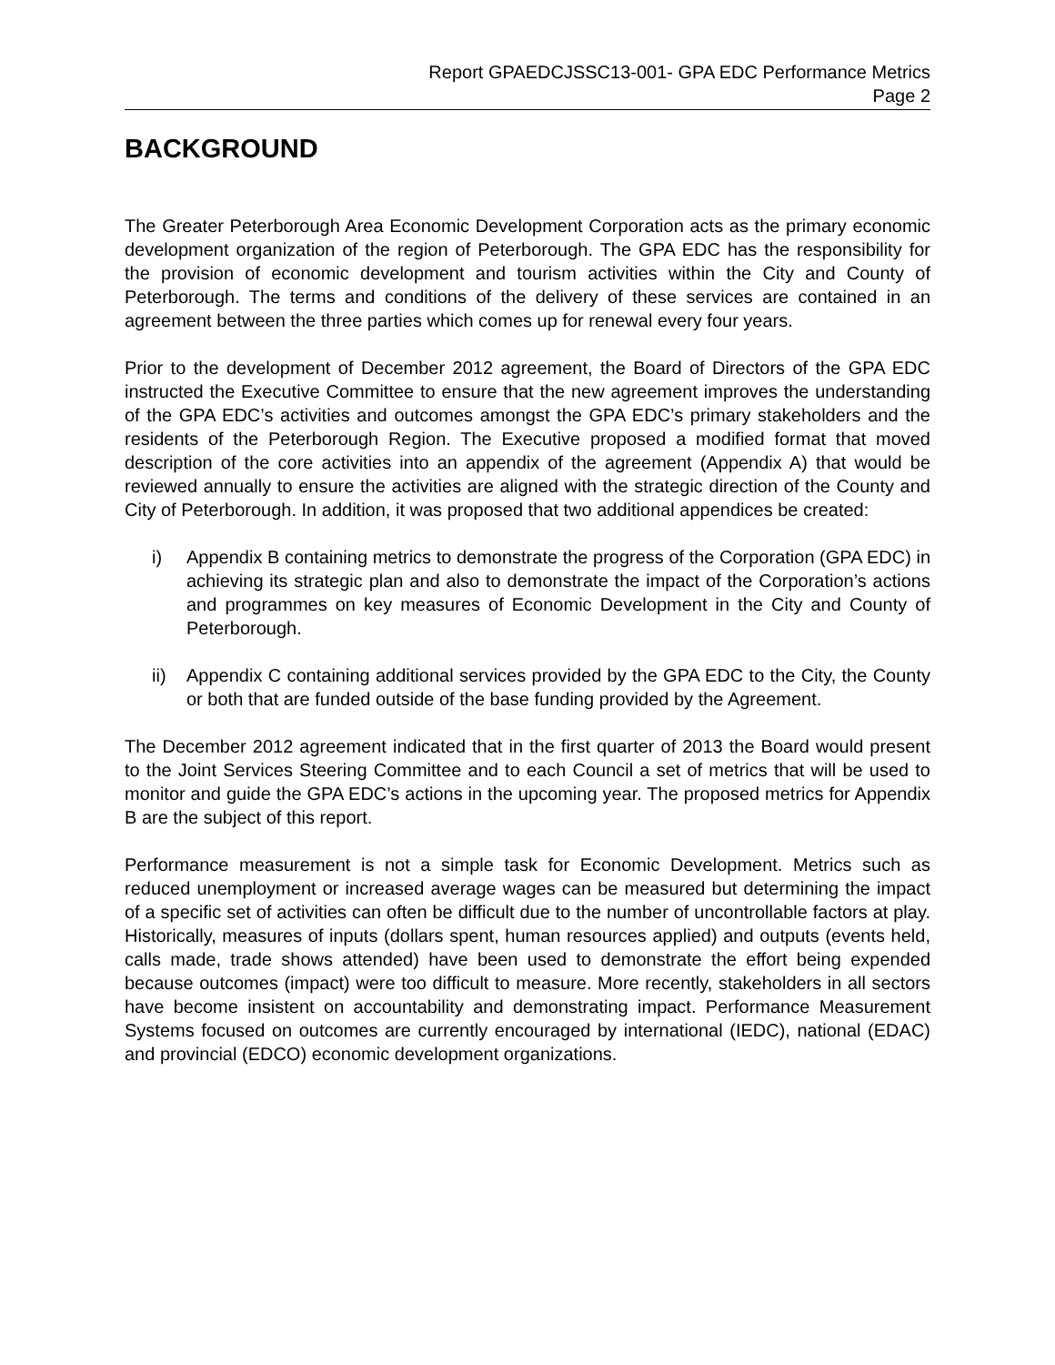Report GPAEDCJSSC13-001- GPA EDC Performance Metrics
Page 2
BACKGROUND
The Greater Peterborough Area Economic Development Corporation acts as the primary economic development organization of the region of Peterborough. The GPA EDC has the responsibility for the provision of economic development and tourism activities within the City and County of Peterborough. The terms and conditions of the delivery of these services are contained in an agreement between the three parties which comes up for renewal every four years.
Prior to the development of December 2012 agreement, the Board of Directors of the GPA EDC instructed the Executive Committee to ensure that the new agreement improves the understanding of the GPA EDC’s activities and outcomes amongst the GPA EDC’s primary stakeholders and the residents of the Peterborough Region. The Executive proposed a modified format that moved description of the core activities into an appendix of the agreement (Appendix A) that would be reviewed annually to ensure the activities are aligned with the strategic direction of the County and City of Peterborough. In addition, it was proposed that two additional appendices be created:
i) Appendix B containing metrics to demonstrate the progress of the Corporation (GPA EDC) in achieving its strategic plan and also to demonstrate the impact of the Corporation’s actions and programmes on key measures of Economic Development in the City and County of Peterborough.
ii) Appendix C containing additional services provided by the GPA EDC to the City, the County or both that are funded outside of the base funding provided by the Agreement.
The December 2012 agreement indicated that in the first quarter of 2013 the Board would present to the Joint Services Steering Committee and to each Council a set of metrics that will be used to monitor and guide the GPA EDC’s actions in the upcoming year. The proposed metrics for Appendix B are the subject of this report.
Performance measurement is not a simple task for Economic Development. Metrics such as reduced unemployment or increased average wages can be measured but determining the impact of a specific set of activities can often be difficult due to the number of uncontrollable factors at play. Historically, measures of inputs (dollars spent, human resources applied) and outputs (events held, calls made, trade shows attended) have been used to demonstrate the effort being expended because outcomes (impact) were too difficult to measure. More recently, stakeholders in all sectors have become insistent on accountability and demonstrating impact. Performance Measurement Systems focused on outcomes are currently encouraged by international (IEDC), national (EDAC) and provincial (EDCO) economic development organizations.